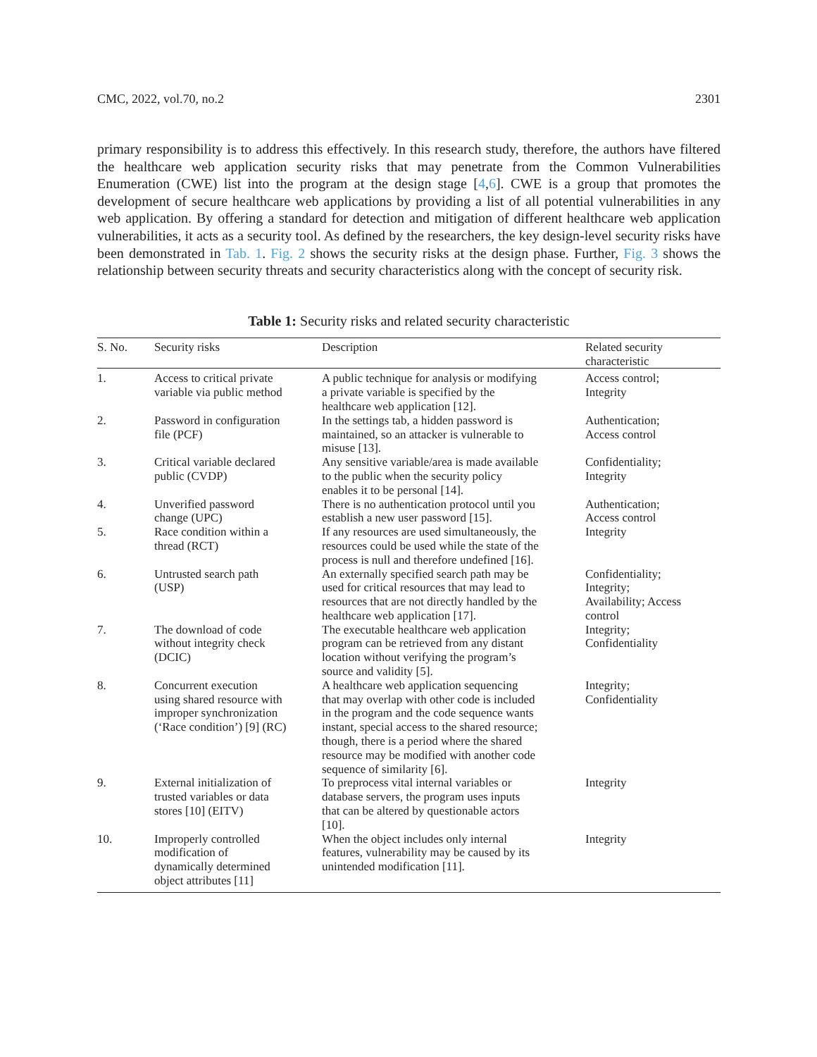CMC, 2022, vol.70, no.2 2301
primary responsibility is to address this effectively. In this research study, therefore, the authors have filtered the healthcare web application security risks that may penetrate from the Common Vulnerabilities Enumeration (CWE) list into the program at the design stage [4,6]. CWE is a group that promotes the development of secure healthcare web applications by providing a list of all potential vulnerabilities in any web application. By offering a standard for detection and mitigation of different healthcare web application vulnerabilities, it acts as a security tool. As defined by the researchers, the key design-level security risks have been demonstrated in Tab. 1. Fig. 2 shows the security risks at the design phase. Further, Fig. 3 shows the relationship between security threats and security characteristics along with the concept of security risk.
Table 1: Security risks and related security characteristic
| S. No. | Security risks | Description | Related security characteristic |
| --- | --- | --- | --- |
| 1. | Access to critical private variable via public method | A public technique for analysis or modifying a private variable is specified by the healthcare web application [12]. | Access control; Integrity |
| 2. | Password in configuration file (PCF) | In the settings tab, a hidden password is maintained, so an attacker is vulnerable to misuse [13]. | Authentication; Access control |
| 3. | Critical variable declared public (CVDP) | Any sensitive variable/area is made available to the public when the security policy enables it to be personal [14]. | Confidentiality; Integrity |
| 4. | Unverified password change (UPC) | There is no authentication protocol until you establish a new user password [15]. | Authentication; Access control |
| 5. | Race condition within a thread (RCT) | If any resources are used simultaneously, the resources could be used while the state of the process is null and therefore undefined [16]. | Integrity |
| 6. | Untrusted search path (USP) | An externally specified search path may be used for critical resources that may lead to resources that are not directly handled by the healthcare web application [17]. | Confidentiality; Integrity; Availability; Access control |
| 7. | The download of code without integrity check (DCIC) | The executable healthcare web application program can be retrieved from any distant location without verifying the program’s source and validity [5]. | Integrity; Confidentiality |
| 8. | Concurrent execution using shared resource with improper synchronization (‘Race condition’) [9] (RC) | A healthcare web application sequencing that may overlap with other code is included in the program and the code sequence wants instant, special access to the shared resource; though, there is a period where the shared resource may be modified with another code sequence of similarity [6]. | Integrity; Confidentiality |
| 9. | External initialization of trusted variables or data stores [10] (EITV) | To preprocess vital internal variables or database servers, the program uses inputs that can be altered by questionable actors [10]. | Integrity |
| 10. | Improperly controlled modification of dynamically determined object attributes [11] | When the object includes only internal features, vulnerability may be caused by its unintended modification [11]. | Integrity |